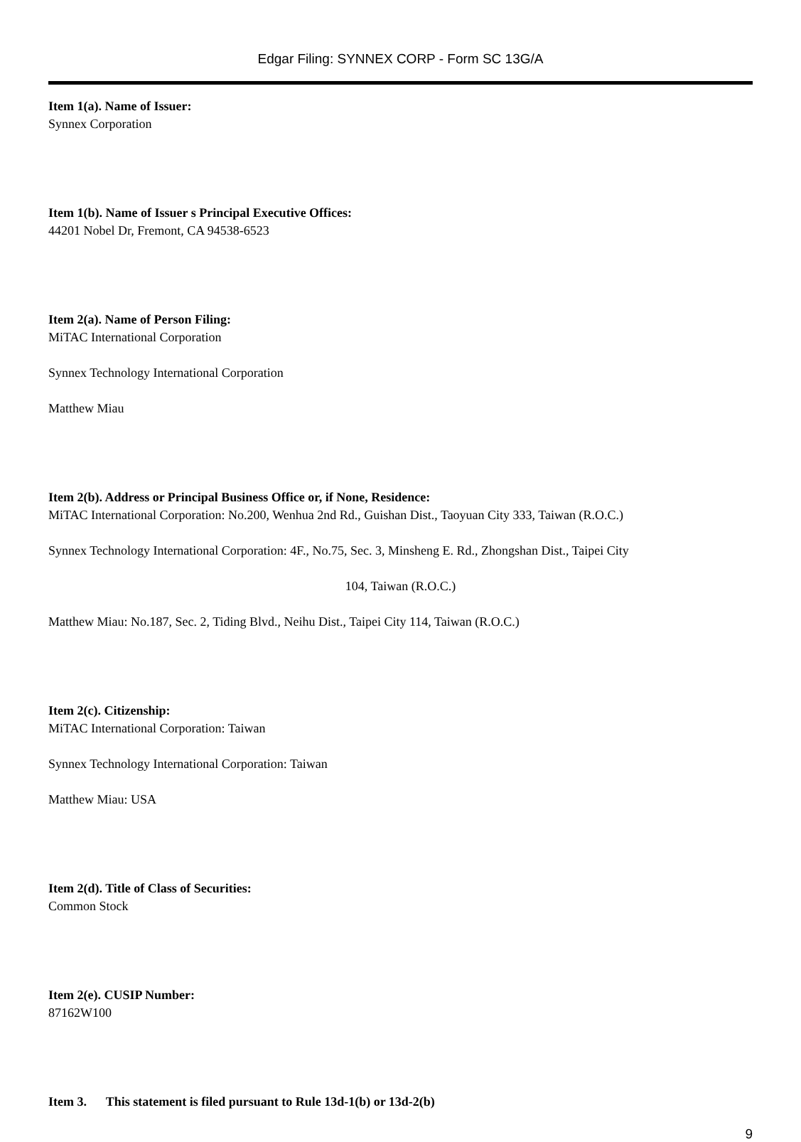Edgar Filing: SYNNEX CORP - Form SC 13G/A
Item 1(a). Name of Issuer:
Synnex Corporation
Item 1(b). Name of Issuer s Principal Executive Offices:
44201 Nobel Dr, Fremont, CA 94538-6523
Item 2(a). Name of Person Filing:
MiTAC International Corporation
Synnex Technology International Corporation
Matthew Miau
Item 2(b). Address or Principal Business Office or, if None, Residence:
MiTAC International Corporation: No.200, Wenhua 2nd Rd., Guishan Dist., Taoyuan City 333, Taiwan (R.O.C.)
Synnex Technology International Corporation: 4F., No.75, Sec. 3, Minsheng E. Rd., Zhongshan Dist., Taipei City
104, Taiwan (R.O.C.)
Matthew Miau: No.187, Sec. 2, Tiding Blvd., Neihu Dist., Taipei City 114, Taiwan (R.O.C.)
Item 2(c). Citizenship:
MiTAC International Corporation: Taiwan
Synnex Technology International Corporation: Taiwan
Matthew Miau: USA
Item 2(d). Title of Class of Securities:
Common Stock
Item 2(e). CUSIP Number:
87162W100
Item 3. This statement is filed pursuant to Rule 13d-1(b) or 13d-2(b)
9